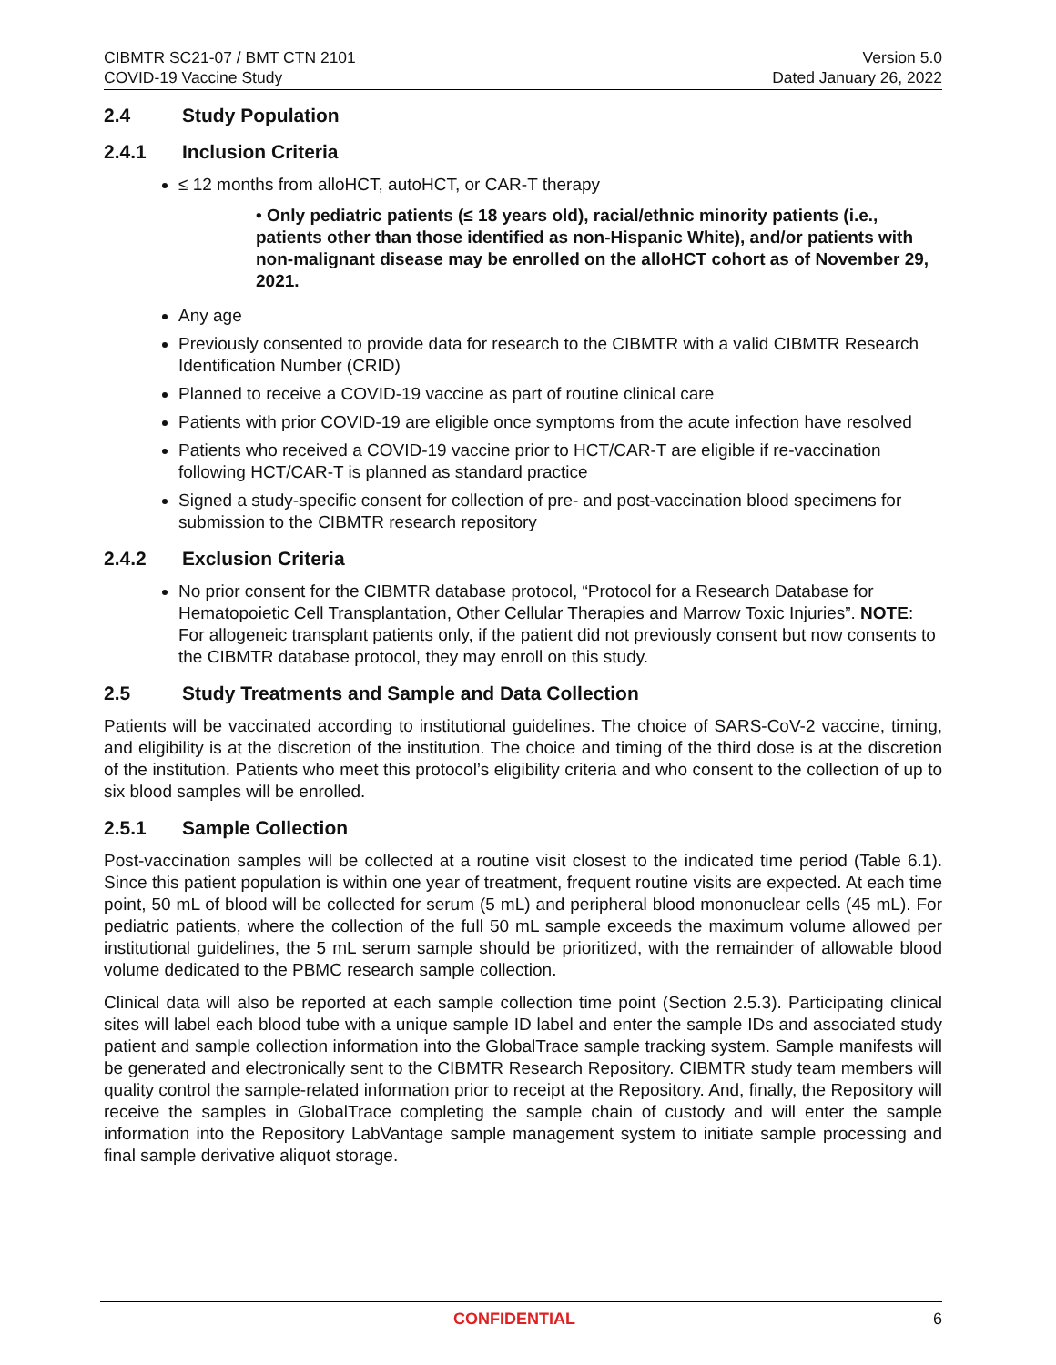CIBMTR SC21-07 / BMT CTN 2101
COVID-19 Vaccine Study
Version 5.0
Dated January 26, 2022
2.4 Study Population
2.4.1 Inclusion Criteria
≤ 12 months from alloHCT, autoHCT, or CAR-T therapy
• Only pediatric patients (≤ 18 years old), racial/ethnic minority patients (i.e., patients other than those identified as non-Hispanic White), and/or patients with non-malignant disease may be enrolled on the alloHCT cohort as of November 29, 2021.
Any age
Previously consented to provide data for research to the CIBMTR with a valid CIBMTR Research Identification Number (CRID)
Planned to receive a COVID-19 vaccine as part of routine clinical care
Patients with prior COVID-19 are eligible once symptoms from the acute infection have resolved
Patients who received a COVID-19 vaccine prior to HCT/CAR-T are eligible if re-vaccination following HCT/CAR-T is planned as standard practice
Signed a study-specific consent for collection of pre- and post-vaccination blood specimens for submission to the CIBMTR research repository
2.4.2 Exclusion Criteria
No prior consent for the CIBMTR database protocol, “Protocol for a Research Database for Hematopoietic Cell Transplantation, Other Cellular Therapies and Marrow Toxic Injuries”. NOTE: For allogeneic transplant patients only, if the patient did not previously consent but now consents to the CIBMTR database protocol, they may enroll on this study.
2.5 Study Treatments and Sample and Data Collection
Patients will be vaccinated according to institutional guidelines. The choice of SARS-CoV-2 vaccine, timing, and eligibility is at the discretion of the institution. The choice and timing of the third dose is at the discretion of the institution. Patients who meet this protocol’s eligibility criteria and who consent to the collection of up to six blood samples will be enrolled.
2.5.1 Sample Collection
Post-vaccination samples will be collected at a routine visit closest to the indicated time period (Table 6.1). Since this patient population is within one year of treatment, frequent routine visits are expected. At each time point, 50 mL of blood will be collected for serum (5 mL) and peripheral blood mononuclear cells (45 mL). For pediatric patients, where the collection of the full 50 mL sample exceeds the maximum volume allowed per institutional guidelines, the 5 mL serum sample should be prioritized, with the remainder of allowable blood volume dedicated to the PBMC research sample collection.
Clinical data will also be reported at each sample collection time point (Section 2.5.3). Participating clinical sites will label each blood tube with a unique sample ID label and enter the sample IDs and associated study patient and sample collection information into the GlobalTrace sample tracking system. Sample manifests will be generated and electronically sent to the CIBMTR Research Repository. CIBMTR study team members will quality control the sample-related information prior to receipt at the Repository. And, finally, the Repository will receive the samples in GlobalTrace completing the sample chain of custody and will enter the sample information into the Repository LabVantage sample management system to initiate sample processing and final sample derivative aliquot storage.
CONFIDENTIAL 6